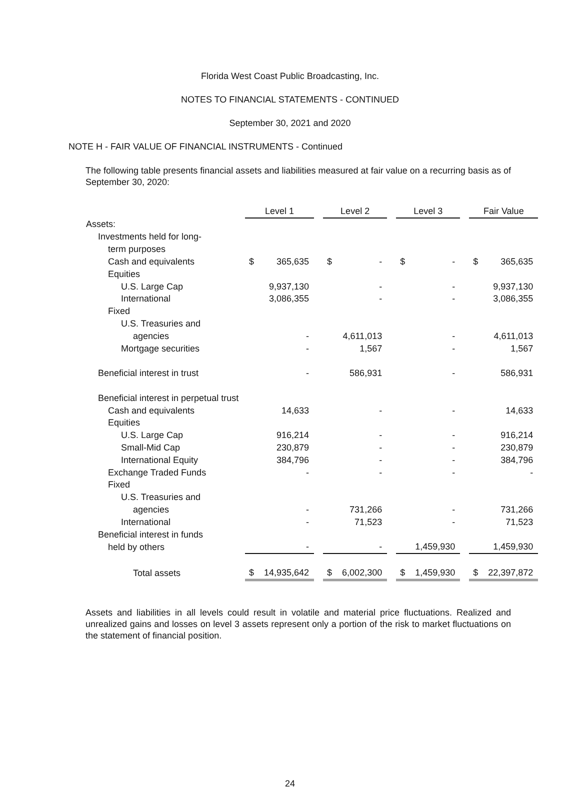Florida West Coast Public Broadcasting, Inc.
NOTES TO FINANCIAL STATEMENTS - CONTINUED
September 30, 2021 and 2020
NOTE H - FAIR VALUE OF FINANCIAL INSTRUMENTS - Continued
The following table presents financial assets and liabilities measured at fair value on a recurring basis as of September 30, 2020:
| | Level 1 | | | Level 2 | | | Level 3 | | | Fair Value | |
| Assets: | | | | | | | | | | | |
| Investments held for long- | | | | | | | | | | | |
| term purposes | | | | | | | | | | | |
| Cash and equivalents | $ | 365,635 | | $ | - | | $ | - | | $ | 365,635 |
| Equities | | | | | | | | | | | |
| U.S. Large Cap | | 9,937,130 | | | - | | | - | | | 9,937,130 |
| International | | 3,086,355 | | | - | | | - | | | 3,086,355 |
| Fixed | | | | | | | | | | | |
| U.S. Treasuries and | | | | | | | | | | | |
| agencies | | - | | | 4,611,013 | | | - | | | 4,611,013 |
| Mortgage securities | | - | | | 1,567 | | | - | | | 1,567 |
| Beneficial interest in trust | | - | | | 586,931 | | | - | | | 586,931 |
| Beneficial interest in perpetual trust | | | | | | | | | | | |
| Cash and equivalents | | 14,633 | | | - | | | - | | | 14,633 |
| Equities | | | | | | | | | | | |
| U.S. Large Cap | | 916,214 | | | - | | | - | | | 916,214 |
| Small-Mid Cap | | 230,879 | | | - | | | - | | | 230,879 |
| International Equity | | 384,796 | | | - | | | - | | | 384,796 |
| Exchange Traded Funds | | - | | | - | | | - | | | - |
| Fixed | | | | | | | | | | | |
| U.S. Treasuries and | | | | | | | | | | | |
| agencies | | - | | | 731,266 | | | - | | | 731,266 |
| International | | - | | | 71,523 | | | - | | | 71,523 |
| Beneficial interest in funds | | | | | | | | | | | |
| held by others | | - | | | - | | | 1,459,930 | | | 1,459,930 |
| Total assets | $ | 14,935,642 | | $ | 6,002,300 | | $ | 1,459,930 | | $ | 22,397,872 |
Assets and liabilities in all levels could result in volatile and material price fluctuations. Realized and unrealized gains and losses on level 3 assets represent only a portion of the risk to market fluctuations on the statement of financial position.
24